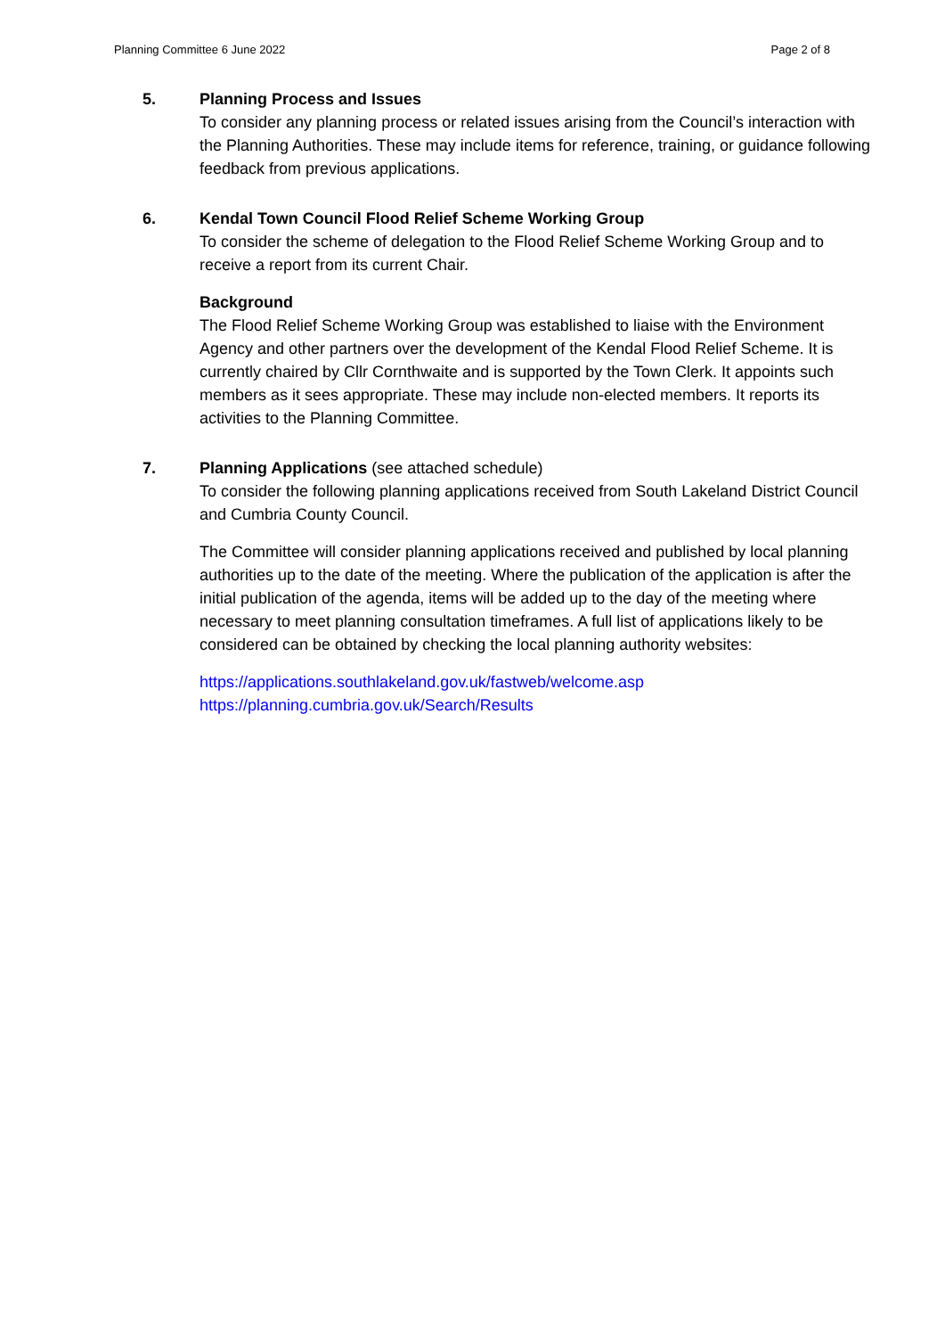Planning Committee 6 June 2022 Page 2 of 8
5. Planning Process and Issues
To consider any planning process or related issues arising from the Council’s interaction with the Planning Authorities. These may include items for reference, training, or guidance following feedback from previous applications.
6. Kendal Town Council Flood Relief Scheme Working Group
To consider the scheme of delegation to the Flood Relief Scheme Working Group and to receive a report from its current Chair.
Background
The Flood Relief Scheme Working Group was established to liaise with the Environment Agency and other partners over the development of the Kendal Flood Relief Scheme. It is currently chaired by Cllr Cornthwaite and is supported by the Town Clerk. It appoints such members as it sees appropriate. These may include non-elected members. It reports its activities to the Planning Committee.
7. Planning Applications (see attached schedule)
To consider the following planning applications received from South Lakeland District Council and Cumbria County Council.
The Committee will consider planning applications received and published by local planning authorities up to the date of the meeting. Where the publication of the application is after the initial publication of the agenda, items will be added up to the day of the meeting where necessary to meet planning consultation timeframes. A full list of applications likely to be considered can be obtained by checking the local planning authority websites:
https://applications.southlakeland.gov.uk/fastweb/welcome.asp
https://planning.cumbria.gov.uk/Search/Results